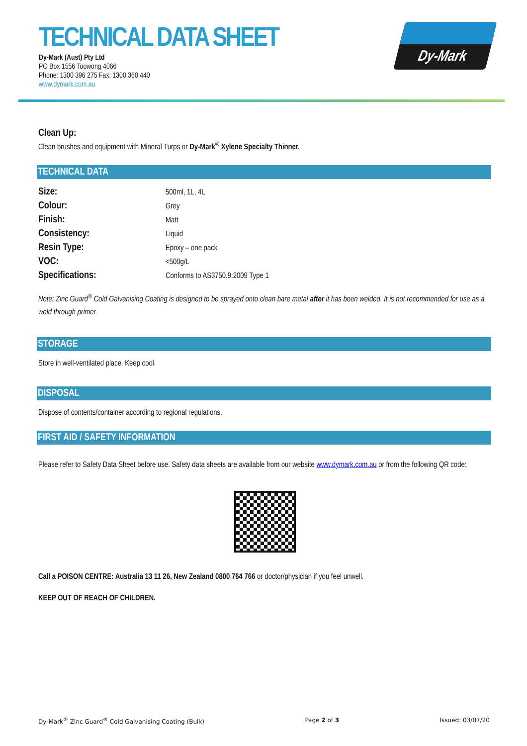TECHNICAL DATA SHEET
Dy-Mark (Aust) Pty Ltd
PO Box 1556 Toowong 4066
Phone: 1300 396 275 Fax: 1300 360 440
www.dymark.com.au
Dy-Mark
Clean Up:
Clean brushes and equipment with Mineral Turps or Dy-Mark<sup>®</sup> Xylene Specialty Thinner.
TECHNICAL DATA
| Size: | 500ml, 1L, 4L |
| Colour: | Grey |
| Finish: | Matt |
| Consistency: | Liquid |
| Resin Type: | Epoxy – one pack |
| VOC: | <500g/L |
| Specifications: | Conforms to AS3750.9:2009 Type 1 |
Note: Zinc Guard<sup>®</sup> Cold Galvanising Coating is designed to be sprayed onto clean bare metal after it has been welded. It is not recommended for use as a weld through primer.
STORAGE
Store in well-ventilated place. Keep cool.
DISPOSAL
Dispose of contents/container according to regional regulations.
FIRST AID / SAFETY INFORMATION
Please refer to Safety Data Sheet before use. Safety data sheets are available from our website www.dymark.com.au or from the following QR code:
Call a POISON CENTRE: Australia 13 11 26, New Zealand 0800 764 766 or doctor/physician if you feel unwell.
KEEP OUT OF REACH OF CHILDREN.
Dy-Mark<sup>®</sup> Zinc Guard<sup>®</sup> Cold Galvanising Coating (Bulk) Page 2 of 3 Issued: 03/07/20